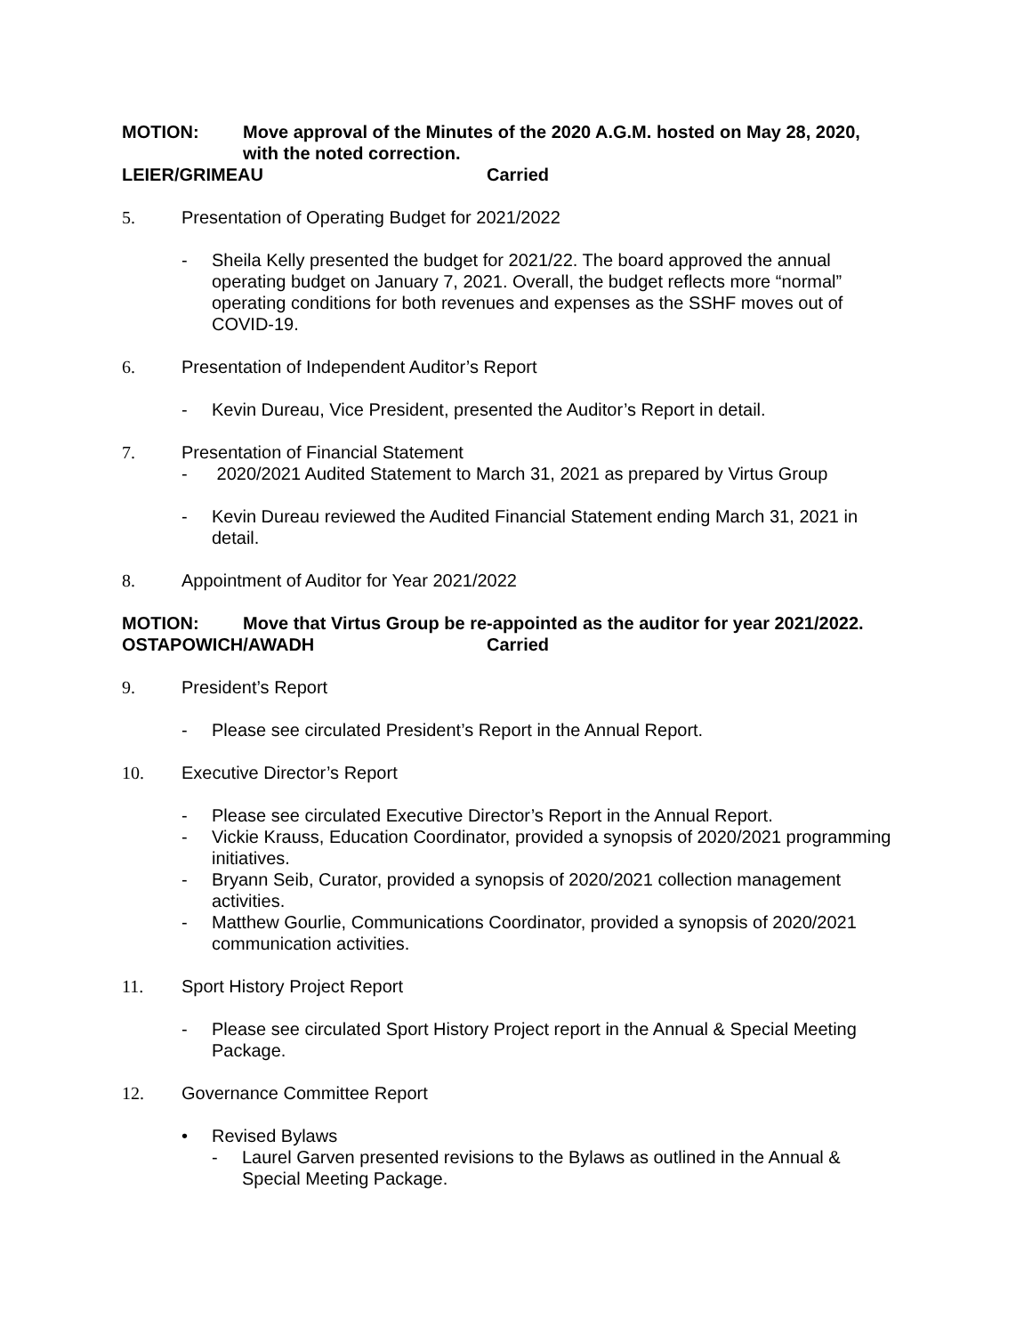MOTION: Move approval of the Minutes of the 2020 A.G.M. hosted on May 28, 2020, with the noted correction.
LEIER/GRIMEAU Carried
5. Presentation of Operating Budget for 2021/2022
- Sheila Kelly presented the budget for 2021/22. The board approved the annual operating budget on January 7, 2021. Overall, the budget reflects more “normal” operating conditions for both revenues and expenses as the SSHF moves out of COVID-19.
6. Presentation of Independent Auditor’s Report
- Kevin Dureau, Vice President, presented the Auditor’s Report in detail.
7. Presentation of Financial Statement
- 2020/2021 Audited Statement to March 31, 2021 as prepared by Virtus Group
- Kevin Dureau reviewed the Audited Financial Statement ending March 31, 2021 in detail.
8. Appointment of Auditor for Year 2021/2022
MOTION: Move that Virtus Group be re-appointed as the auditor for year 2021/2022.
OSTAPOWICH/AWADH Carried
9. President’s Report
- Please see circulated President’s Report in the Annual Report.
10. Executive Director’s Report
- Please see circulated Executive Director’s Report in the Annual Report.
- Vickie Krauss, Education Coordinator, provided a synopsis of 2020/2021 programming initiatives.
- Bryann Seib, Curator, provided a synopsis of 2020/2021 collection management activities.
- Matthew Gourlie, Communications Coordinator, provided a synopsis of 2020/2021 communication activities.
11. Sport History Project Report
- Please see circulated Sport History Project report in the Annual & Special Meeting Package.
12. Governance Committee Report
• Revised Bylaws
- Laurel Garven presented revisions to the Bylaws as outlined in the Annual & Special Meeting Package.